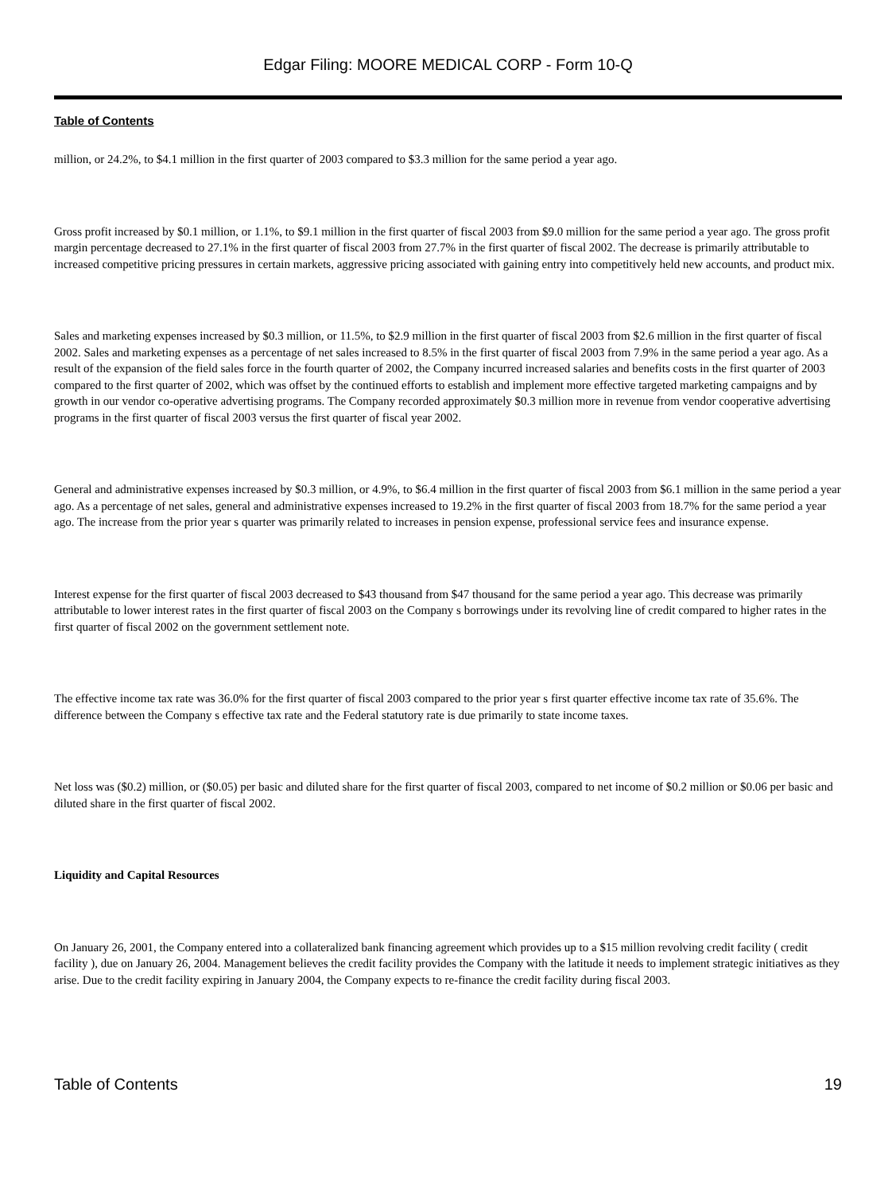Edgar Filing: MOORE MEDICAL CORP - Form 10-Q
Table of Contents
million, or 24.2%, to $4.1 million in the first quarter of 2003 compared to $3.3 million for the same period a year ago.
Gross profit increased by $0.1 million, or 1.1%, to $9.1 million in the first quarter of fiscal 2003 from $9.0 million for the same period a year ago. The gross profit margin percentage decreased to 27.1% in the first quarter of fiscal 2003 from 27.7% in the first quarter of fiscal 2002. The decrease is primarily attributable to increased competitive pricing pressures in certain markets, aggressive pricing associated with gaining entry into competitively held new accounts, and product mix.
Sales and marketing expenses increased by $0.3 million, or 11.5%, to $2.9 million in the first quarter of fiscal 2003 from $2.6 million in the first quarter of fiscal 2002. Sales and marketing expenses as a percentage of net sales increased to 8.5% in the first quarter of fiscal 2003 from 7.9% in the same period a year ago. As a result of the expansion of the field sales force in the fourth quarter of 2002, the Company incurred increased salaries and benefits costs in the first quarter of 2003 compared to the first quarter of 2002, which was offset by the continued efforts to establish and implement more effective targeted marketing campaigns and by growth in our vendor co-operative advertising programs. The Company recorded approximately $0.3 million more in revenue from vendor cooperative advertising programs in the first quarter of fiscal 2003 versus the first quarter of fiscal year 2002.
General and administrative expenses increased by $0.3 million, or 4.9%, to $6.4 million in the first quarter of fiscal 2003 from $6.1 million in the same period a year ago. As a percentage of net sales, general and administrative expenses increased to 19.2% in the first quarter of fiscal 2003 from 18.7% for the same period a year ago. The increase from the prior year s quarter was primarily related to increases in pension expense, professional service fees and insurance expense.
Interest expense for the first quarter of fiscal 2003 decreased to $43 thousand from $47 thousand for the same period a year ago. This decrease was primarily attributable to lower interest rates in the first quarter of fiscal 2003 on the Company s borrowings under its revolving line of credit compared to higher rates in the first quarter of fiscal 2002 on the government settlement note.
The effective income tax rate was 36.0% for the first quarter of fiscal 2003 compared to the prior year s first quarter effective income tax rate of 35.6%. The difference between the Company s effective tax rate and the Federal statutory rate is due primarily to state income taxes.
Net loss was ($0.2) million, or ($0.05) per basic and diluted share for the first quarter of fiscal 2003, compared to net income of $0.2 million or $0.06 per basic and diluted share in the first quarter of fiscal 2002.
Liquidity and Capital Resources
On January 26, 2001, the Company entered into a collateralized bank financing agreement which provides up to a $15 million revolving credit facility ( credit facility ), due on January 26, 2004. Management believes the credit facility provides the Company with the latitude it needs to implement strategic initiatives as they arise. Due to the credit facility expiring in January 2004, the Company expects to re-finance the credit facility during fiscal 2003.
Table of Contents 19